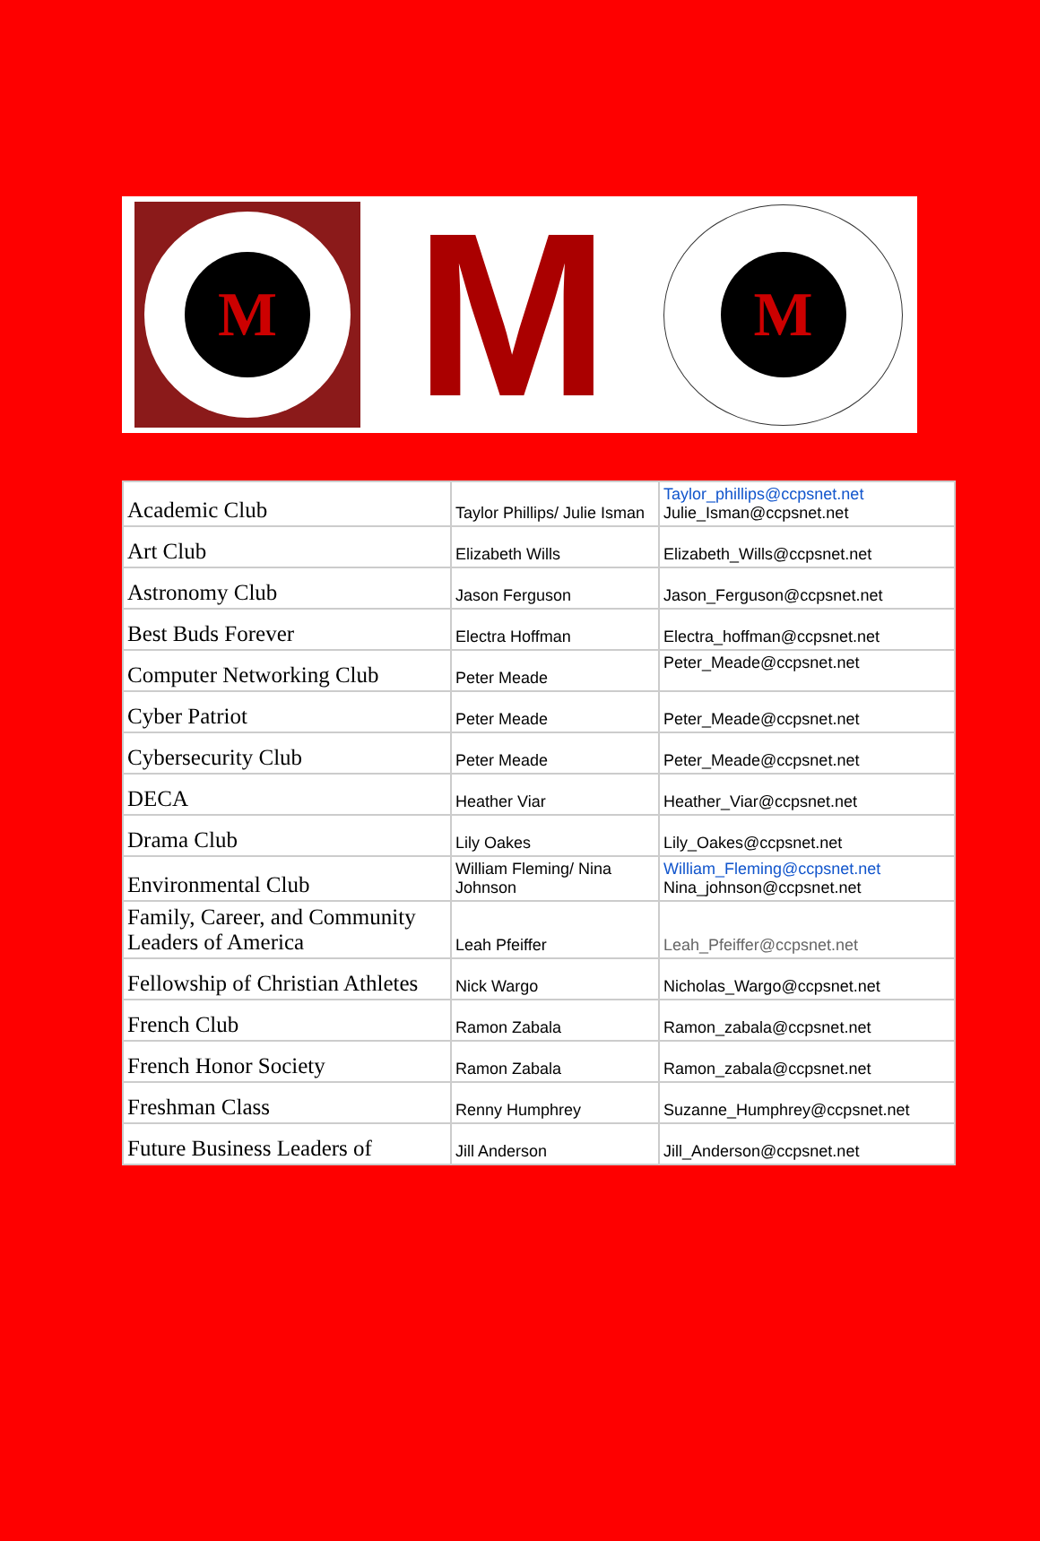M
M
M
| Academic Club | Taylor Phillips/ Julie Isman | Taylor_phillips@ccpsnet.net Julie_Isman@ccpsnet.net |
| Art Club | Elizabeth Wills | Elizabeth_Wills@ccpsnet.net |
| Astronomy Club | Jason Ferguson | Jason_Ferguson@ccpsnet.net |
| Best Buds Forever | Electra Hoffman | Electra_hoffman@ccpsnet.net |
| Computer Networking Club | Peter Meade | Peter_Meade@ccpsnet.net |
| Cyber Patriot | Peter Meade | Peter_Meade@ccpsnet.net |
| Cybersecurity Club | Peter Meade | Peter_Meade@ccpsnet.net |
| DECA | Heather Viar | Heather_Viar@ccpsnet.net |
| Drama Club | Lily Oakes | Lily_Oakes@ccpsnet.net |
| Environmental Club | William Fleming/ Nina Johnson | William_Fleming@ccpsnet.net Nina_johnson@ccpsnet.net |
| Family, Career, and Community Leaders of America | Leah Pfeiffer | Leah_Pfeiffer@ccpsnet.net |
| Fellowship of Christian Athletes | Nick Wargo | Nicholas_Wargo@ccpsnet.net |
| French Club | Ramon Zabala | Ramon_zabala@ccpsnet.net |
| French Honor Society | Ramon Zabala | Ramon_zabala@ccpsnet.net |
| Freshman Class | Renny Humphrey | Suzanne_Humphrey@ccpsnet.net |
| Future Business Leaders of | Jill Anderson | Jill_Anderson@ccpsnet.net |